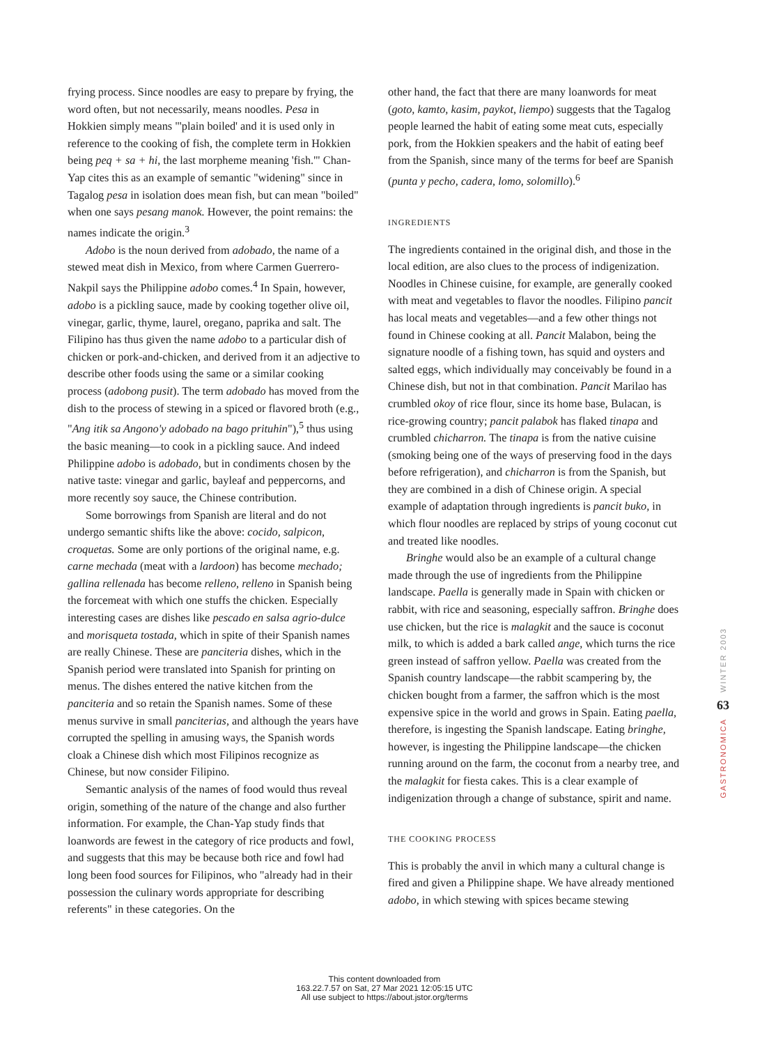frying process. Since noodles are easy to prepare by frying, the word often, but not necessarily, means noodles. Pesa in Hokkien simply means "'plain boiled' and it is used only in reference to the cooking of fish, the complete term in Hokkien being peq + sa + hi, the last morpheme meaning 'fish.'" Chan-Yap cites this as an example of semantic "widening" since in Tagalog pesa in isolation does mean fish, but can mean "boiled" when one says pesang manok. However, the point remains: the names indicate the origin.<sup>3</sup>
Adobo is the noun derived from adobado, the name of a stewed meat dish in Mexico, from where Carmen Guerrero-Nakpil says the Philippine adobo comes.<sup>4</sup> In Spain, however, adobo is a pickling sauce, made by cooking together olive oil, vinegar, garlic, thyme, laurel, oregano, paprika and salt. The Filipino has thus given the name adobo to a particular dish of chicken or pork-and-chicken, and derived from it an adjective to describe other foods using the same or a similar cooking process (adobong pusit). The term adobado has moved from the dish to the process of stewing in a spiced or flavored broth (e.g., "Ang itik sa Angono'y adobado na bago prituhin"),<sup>5</sup> thus using the basic meaning—to cook in a pickling sauce. And indeed Philippine adobo is adobado, but in condiments chosen by the native taste: vinegar and garlic, bayleaf and peppercorns, and more recently soy sauce, the Chinese contribution.
Some borrowings from Spanish are literal and do not undergo semantic shifts like the above: cocido, salpicon, croquetas. Some are only portions of the original name, e.g. carne mechada (meat with a lardoon) has become mechado; gallina rellenada has become relleno, relleno in Spanish being the forcemeat with which one stuffs the chicken. Especially interesting cases are dishes like pescado en salsa agrio-dulce and morisqueta tostada, which in spite of their Spanish names are really Chinese. These are panciteria dishes, which in the Spanish period were translated into Spanish for printing on menus. The dishes entered the native kitchen from the panciteria and so retain the Spanish names. Some of these menus survive in small panciterias, and although the years have corrupted the spelling in amusing ways, the Spanish words cloak a Chinese dish which most Filipinos recognize as Chinese, but now consider Filipino.
Semantic analysis of the names of food would thus reveal origin, something of the nature of the change and also further information. For example, the Chan-Yap study finds that loanwords are fewest in the category of rice products and fowl, and suggests that this may be because both rice and fowl had long been food sources for Filipinos, who "already had in their possession the culinary words appropriate for describing referents" in these categories. On the
other hand, the fact that there are many loanwords for meat (goto, kamto, kasim, paykot, liempo) suggests that the Tagalog people learned the habit of eating some meat cuts, especially pork, from the Hokkien speakers and the habit of eating beef from the Spanish, since many of the terms for beef are Spanish (punta y pecho, cadera, lomo, solomillo).<sup>6</sup>
INGREDIENTS
The ingredients contained in the original dish, and those in the local edition, are also clues to the process of indigenization. Noodles in Chinese cuisine, for example, are generally cooked with meat and vegetables to flavor the noodles. Filipino pancit has local meats and vegetables—and a few other things not found in Chinese cooking at all. Pancit Malabon, being the signature noodle of a fishing town, has squid and oysters and salted eggs, which individually may conceivably be found in a Chinese dish, but not in that combination. Pancit Marilao has crumbled okoy of rice flour, since its home base, Bulacan, is rice-growing country; pancit palabok has flaked tinapa and crumbled chicharron. The tinapa is from the native cuisine (smoking being one of the ways of preserving food in the days before refrigeration), and chicharron is from the Spanish, but they are combined in a dish of Chinese origin. A special example of adaptation through ingredients is pancit buko, in which flour noodles are replaced by strips of young coconut cut and treated like noodles.
Bringhe would also be an example of a cultural change made through the use of ingredients from the Philippine landscape. Paella is generally made in Spain with chicken or rabbit, with rice and seasoning, especially saffron. Bringhe does use chicken, but the rice is malagkit and the sauce is coconut milk, to which is added a bark called ange, which turns the rice green instead of saffron yellow. Paella was created from the Spanish country landscape—the rabbit scampering by, the chicken bought from a farmer, the saffron which is the most expensive spice in the world and grows in Spain. Eating paella, therefore, is ingesting the Spanish landscape. Eating bringhe, however, is ingesting the Philippine landscape—the chicken running around on the farm, the coconut from a nearby tree, and the malagkit for fiesta cakes. This is a clear example of indigenization through a change of substance, spirit and name.
THE COOKING PROCESS
This is probably the anvil in which many a cultural change is fired and given a Philippine shape. We have already mentioned adobo, in which stewing with spices became stewing
WINTER 2003
63
GASTRONOMICA
This content downloaded from
163.22.7.57 on Sat, 27 Mar 2021 12:05:15 UTC
All use subject to https://about.jstor.org/terms